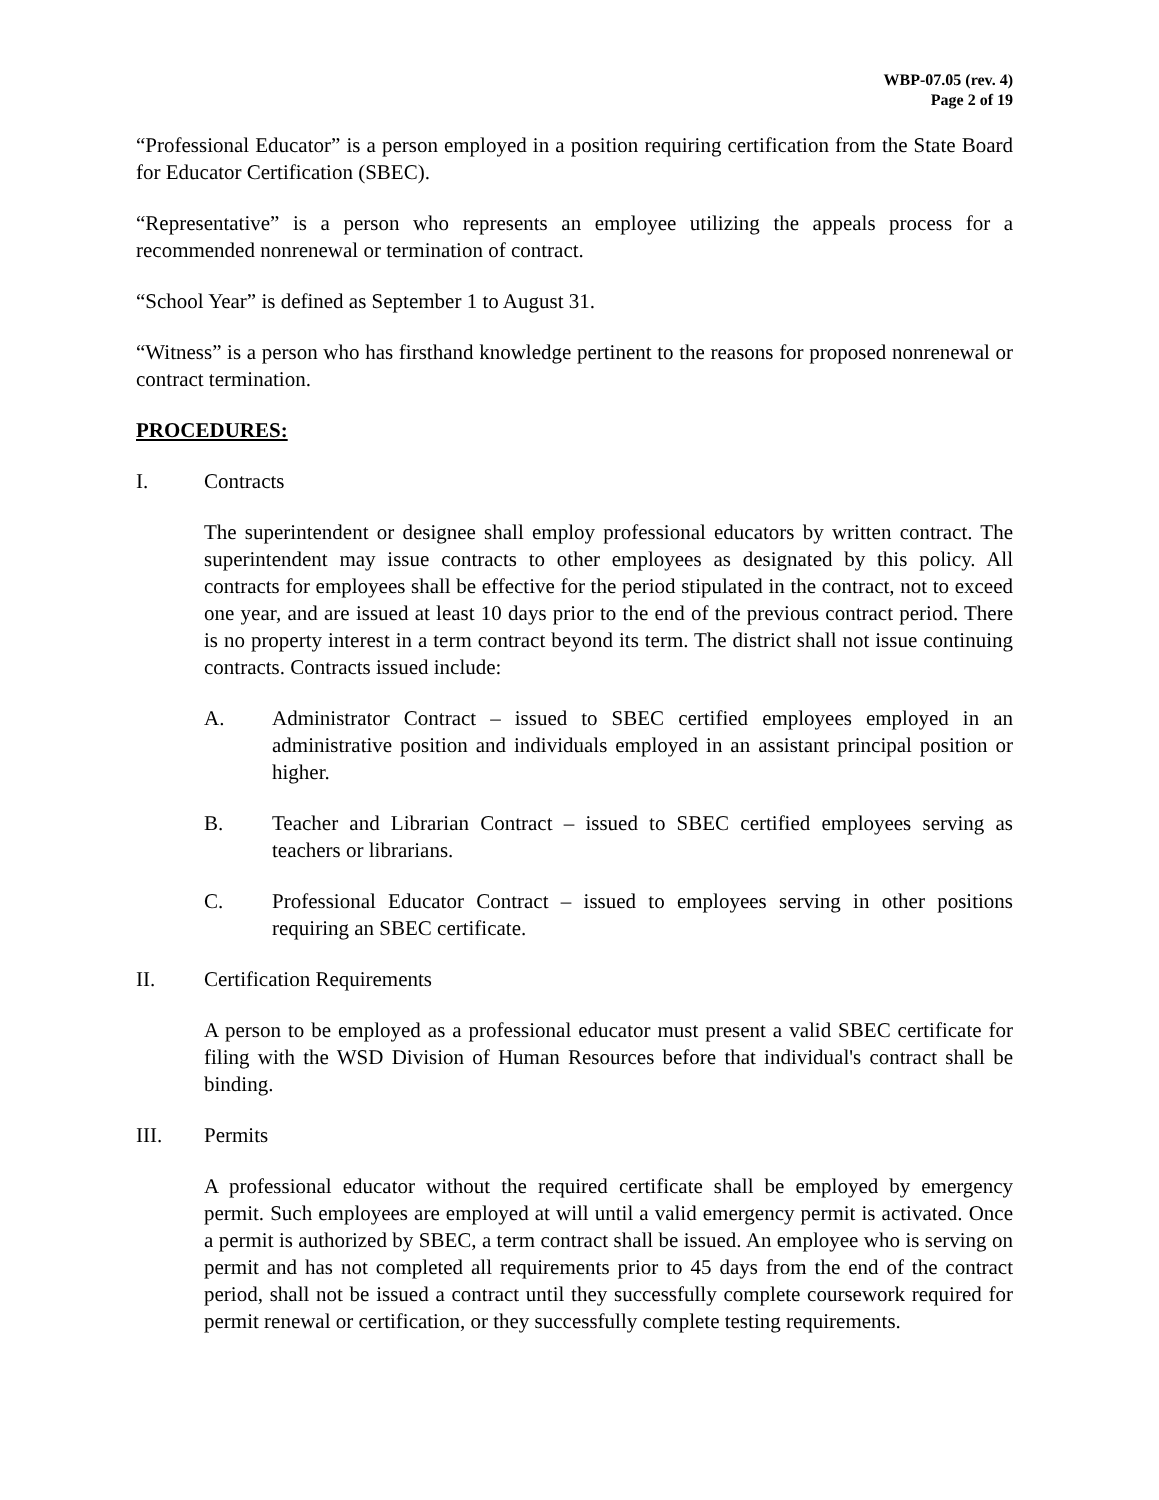WBP-07.05 (rev. 4)
Page 2 of 19
“Professional Educator” is a person employed in a position requiring certification from the State Board for Educator Certification (SBEC).
“Representative” is a person who represents an employee utilizing the appeals process for a recommended nonrenewal or termination of contract.
“School Year” is defined as September 1 to August 31.
“Witness” is a person who has firsthand knowledge pertinent to the reasons for proposed nonrenewal or contract termination.
PROCEDURES:
I. Contracts
The superintendent or designee shall employ professional educators by written contract. The superintendent may issue contracts to other employees as designated by this policy. All contracts for employees shall be effective for the period stipulated in the contract, not to exceed one year, and are issued at least 10 days prior to the end of the previous contract period. There is no property interest in a term contract beyond its term. The district shall not issue continuing contracts. Contracts issued include:
A. Administrator Contract – issued to SBEC certified employees employed in an administrative position and individuals employed in an assistant principal position or higher.
B. Teacher and Librarian Contract – issued to SBEC certified employees serving as teachers or librarians.
C. Professional Educator Contract – issued to employees serving in other positions requiring an SBEC certificate.
II. Certification Requirements
A person to be employed as a professional educator must present a valid SBEC certificate for filing with the WSD Division of Human Resources before that individual's contract shall be binding.
III. Permits
A professional educator without the required certificate shall be employed by emergency permit. Such employees are employed at will until a valid emergency permit is activated. Once a permit is authorized by SBEC, a term contract shall be issued. An employee who is serving on permit and has not completed all requirements prior to 45 days from the end of the contract period, shall not be issued a contract until they successfully complete coursework required for permit renewal or certification, or they successfully complete testing requirements.